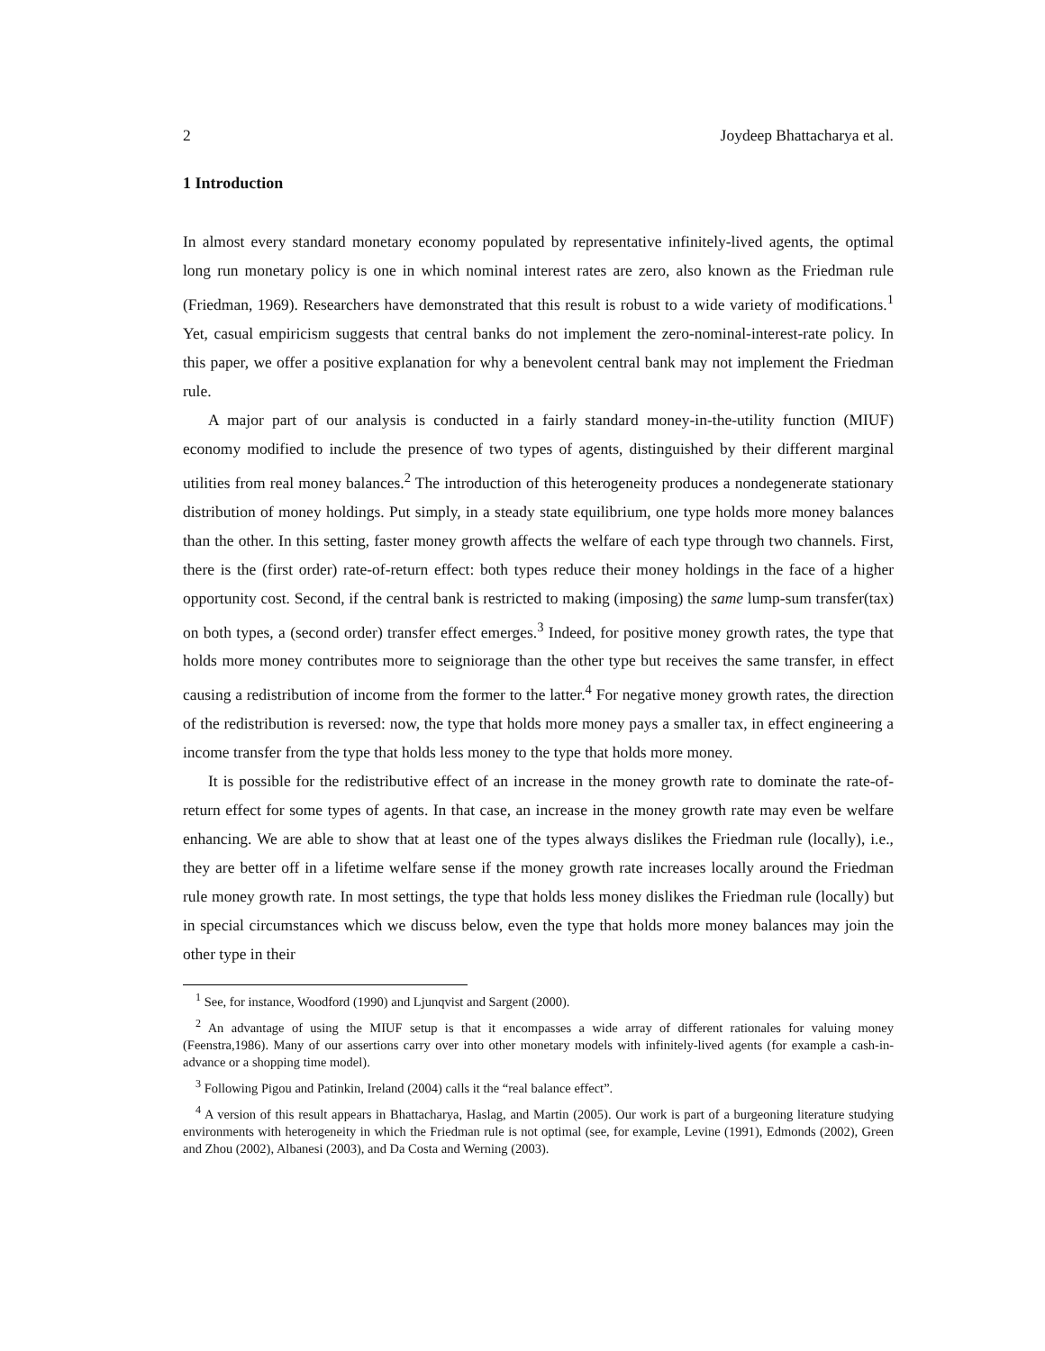2 Joydeep Bhattacharya et al.
1 Introduction
In almost every standard monetary economy populated by representative infinitely-lived agents, the optimal long run monetary policy is one in which nominal interest rates are zero, also known as the Friedman rule (Friedman, 1969). Researchers have demonstrated that this result is robust to a wide variety of modifications.<sup>1</sup> Yet, casual empiricism suggests that central banks do not implement the zero-nominal-interest-rate policy. In this paper, we offer a positive explanation for why a benevolent central bank may not implement the Friedman rule.
A major part of our analysis is conducted in a fairly standard money-in-the-utility function (MIUF) economy modified to include the presence of two types of agents, distinguished by their different marginal utilities from real money balances.<sup>2</sup> The introduction of this heterogeneity produces a nondegenerate stationary distribution of money holdings. Put simply, in a steady state equilibrium, one type holds more money balances than the other. In this setting, faster money growth affects the welfare of each type through two channels. First, there is the (first order) rate-of-return effect: both types reduce their money holdings in the face of a higher opportunity cost. Second, if the central bank is restricted to making (imposing) the same lump-sum transfer(tax) on both types, a (second order) transfer effect emerges.<sup>3</sup> Indeed, for positive money growth rates, the type that holds more money contributes more to seigniorage than the other type but receives the same transfer, in effect causing a redistribution of income from the former to the latter.<sup>4</sup> For negative money growth rates, the direction of the redistribution is reversed: now, the type that holds more money pays a smaller tax, in effect engineering a income transfer from the type that holds less money to the type that holds more money.
It is possible for the redistributive effect of an increase in the money growth rate to dominate the rate-of-return effect for some types of agents. In that case, an increase in the money growth rate may even be welfare enhancing. We are able to show that at least one of the types always dislikes the Friedman rule (locally), i.e., they are better off in a lifetime welfare sense if the money growth rate increases locally around the Friedman rule money growth rate. In most settings, the type that holds less money dislikes the Friedman rule (locally) but in special circumstances which we discuss below, even the type that holds more money balances may join the other type in their
<sup>1</sup> See, for instance, Woodford (1990) and Ljunqvist and Sargent (2000).
<sup>2</sup> An advantage of using the MIUF setup is that it encompasses a wide array of different rationales for valuing money (Feenstra,1986). Many of our assertions carry over into other monetary models with infinitely-lived agents (for example a cash-in-advance or a shopping time model).
<sup>3</sup> Following Pigou and Patinkin, Ireland (2004) calls it the “real balance effect”.
<sup>4</sup> A version of this result appears in Bhattacharya, Haslag, and Martin (2005). Our work is part of a burgeoning literature studying environments with heterogeneity in which the Friedman rule is not optimal (see, for example, Levine (1991), Edmonds (2002), Green and Zhou (2002), Albanesi (2003), and Da Costa and Werning (2003).